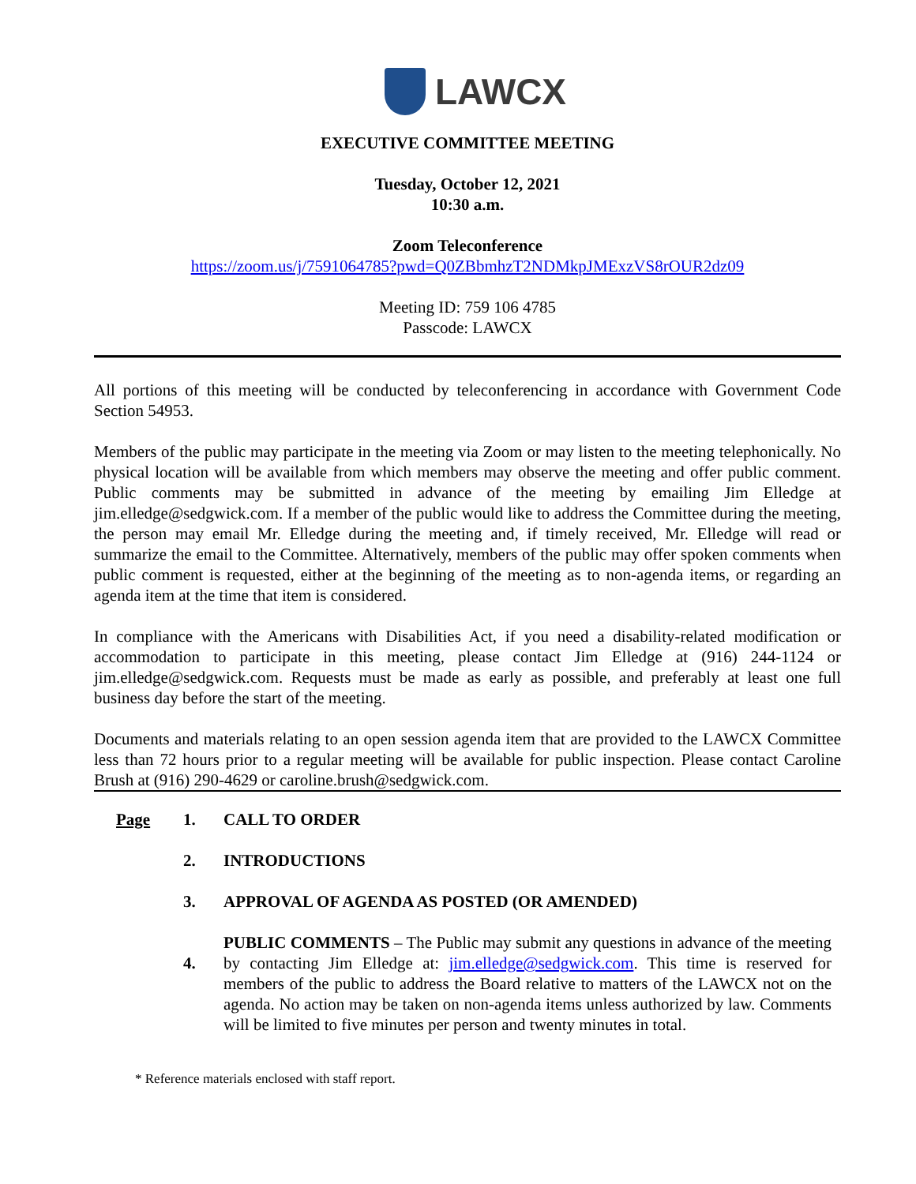LAWCX
EXECUTIVE COMMITTEE MEETING
Tuesday, October 12, 2021
10:30 a.m.
Zoom Teleconference
https://zoom.us/j/7591064785?pwd=Q0ZBbmhzT2NDMkpJMExzVS8rOUR2dz09
Meeting ID: 759 106 4785
Passcode: LAWCX
All portions of this meeting will be conducted by teleconferencing in accordance with Government Code Section 54953.
Members of the public may participate in the meeting via Zoom or may listen to the meeting telephonically. No physical location will be available from which members may observe the meeting and offer public comment. Public comments may be submitted in advance of the meeting by emailing Jim Elledge at jim.elledge@sedgwick.com. If a member of the public would like to address the Committee during the meeting, the person may email Mr. Elledge during the meeting and, if timely received, Mr. Elledge will read or summarize the email to the Committee. Alternatively, members of the public may offer spoken comments when public comment is requested, either at the beginning of the meeting as to non-agenda items, or regarding an agenda item at the time that item is considered.
In compliance with the Americans with Disabilities Act, if you need a disability-related modification or accommodation to participate in this meeting, please contact Jim Elledge at (916) 244-1124 or jim.elledge@sedgwick.com. Requests must be made as early as possible, and preferably at least one full business day before the start of the meeting.
Documents and materials relating to an open session agenda item that are provided to the LAWCX Committee less than 72 hours prior to a regular meeting will be available for public inspection. Please contact Caroline Brush at (916) 290-4629 or caroline.brush@sedgwick.com.
Page 1. CALL TO ORDER
2. INTRODUCTIONS
3. APPROVAL OF AGENDA AS POSTED (OR AMENDED)
4.
PUBLIC COMMENTS – The Public may submit any questions in advance of the meeting by contacting Jim Elledge at: jim.elledge@sedgwick.com. This time is reserved for members of the public to address the Board relative to matters of the LAWCX not on the agenda. No action may be taken on non-agenda items unless authorized by law. Comments will be limited to five minutes per person and twenty minutes in total.
* Reference materials enclosed with staff report.